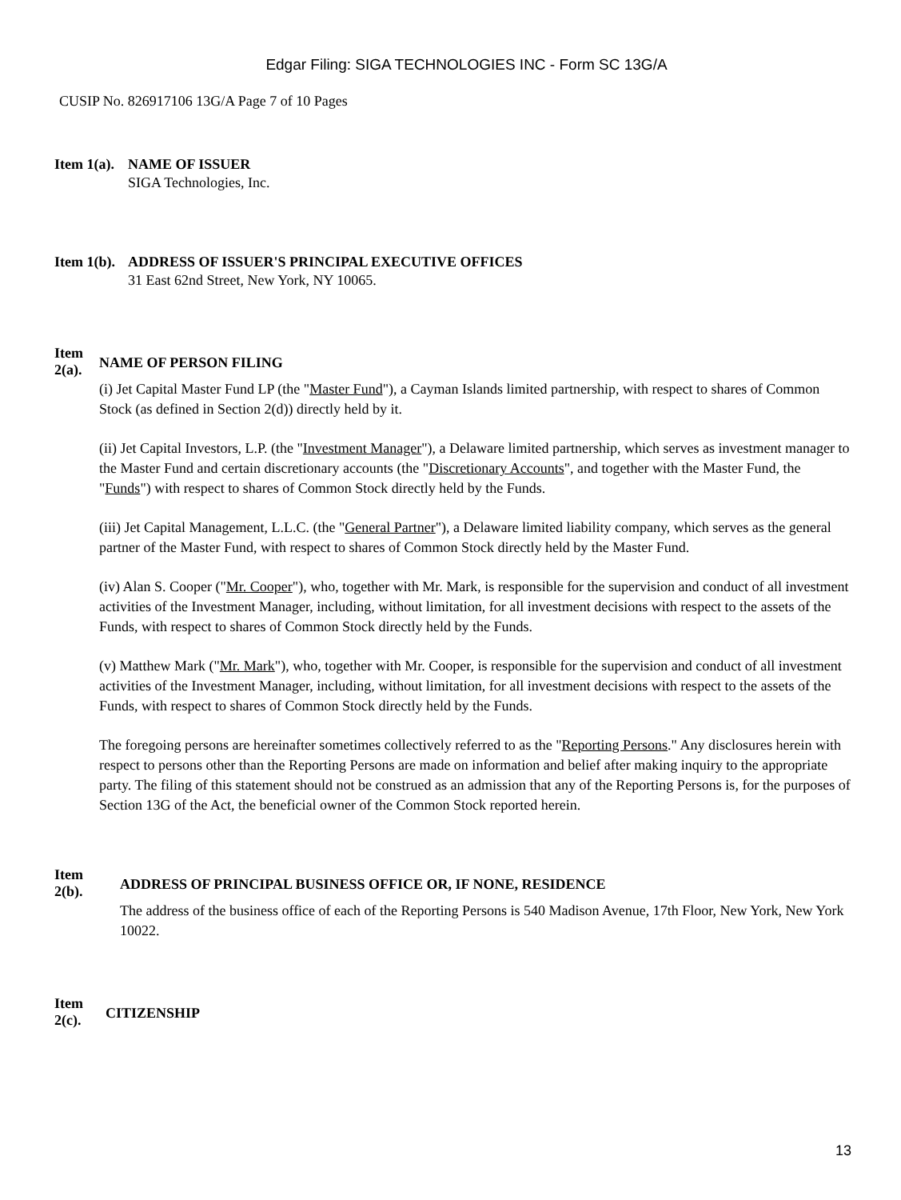Edgar Filing: SIGA TECHNOLOGIES INC - Form SC 13G/A
CUSIP No. 826917106 13G/A Page 7 of 10 Pages
Item 1(a).
NAME OF ISSUER
SIGA Technologies, Inc.
Item 1(b).
ADDRESS OF ISSUER'S PRINCIPAL EXECUTIVE OFFICES
31 East 62nd Street, New York, NY 10065.
Item
2(a).
NAME OF PERSON FILING
(i) Jet Capital Master Fund LP (the "Master Fund"), a Cayman Islands limited partnership, with respect to shares of Common Stock (as defined in Section 2(d)) directly held by it.
(ii) Jet Capital Investors, L.P. (the "Investment Manager"), a Delaware limited partnership, which serves as investment manager to the Master Fund and certain discretionary accounts (the "Discretionary Accounts", and together with the Master Fund, the "Funds") with respect to shares of Common Stock directly held by the Funds.
(iii) Jet Capital Management, L.L.C. (the "General Partner"), a Delaware limited liability company, which serves as the general partner of the Master Fund, with respect to shares of Common Stock directly held by the Master Fund.
(iv) Alan S. Cooper ("Mr. Cooper"), who, together with Mr. Mark, is responsible for the supervision and conduct of all investment activities of the Investment Manager, including, without limitation, for all investment decisions with respect to the assets of the Funds, with respect to shares of Common Stock directly held by the Funds.
(v) Matthew Mark ("Mr. Mark"), who, together with Mr. Cooper, is responsible for the supervision and conduct of all investment activities of the Investment Manager, including, without limitation, for all investment decisions with respect to the assets of the Funds, with respect to shares of Common Stock directly held by the Funds.
The foregoing persons are hereinafter sometimes collectively referred to as the "Reporting Persons." Any disclosures herein with respect to persons other than the Reporting Persons are made on information and belief after making inquiry to the appropriate party. The filing of this statement should not be construed as an admission that any of the Reporting Persons is, for the purposes of Section 13G of the Act, the beneficial owner of the Common Stock reported herein.
Item
2(b).
ADDRESS OF PRINCIPAL BUSINESS OFFICE OR, IF NONE, RESIDENCE
The address of the business office of each of the Reporting Persons is 540 Madison Avenue, 17th Floor, New York, New York 10022.
Item
2(c).
CITIZENSHIP
13